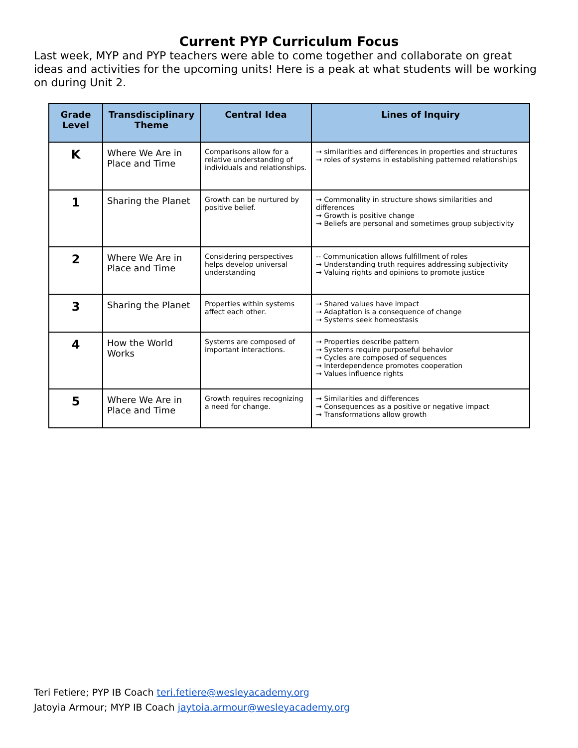Current PYP Curriculum Focus
Last week, MYP and PYP teachers were able to come together and collaborate on great ideas and activities for the upcoming units! Here is a peak at what students will be working on during Unit 2.
| Grade Level | Transdisciplinary Theme | Central Idea | Lines of Inquiry |
| --- | --- | --- | --- |
| K | Where We Are in Place and Time | Comparisons allow for a relative understanding of individuals and relationships. | → similarities and differences in properties and structures → roles of systems in establishing patterned relationships |
| 1 | Sharing the Planet | Growth can be nurtured by positive belief. | → Commonality in structure shows similarities and differences → Growth is positive change → Beliefs are personal and sometimes group subjectivity |
| 2 | Where We Are in Place and Time | Considering perspectives helps develop universal understanding | -- Communication allows fulfillment of roles → Understanding truth requires addressing subjectivity → Valuing rights and opinions to promote justice |
| 3 | Sharing the Planet | Properties within systems affect each other. | → Shared values have impact → Adaptation is a consequence of change → Systems seek homeostasis |
| 4 | How the World Works | Systems are composed of important interactions. | → Properties describe pattern → Systems require purposeful behavior → Cycles are composed of sequences → Interdependence promotes cooperation → Values influence rights |
| 5 | Where We Are in Place and Time | Growth requires recognizing a need for change. | → Similarities and differences → Consequences as a positive or negative impact → Transformations allow growth |
Teri Fetiere; PYP IB Coach teri.fetiere@wesleyacademy.org
Jatoyia Armour; MYP IB Coach jaytoia.armour@wesleyacademy.org